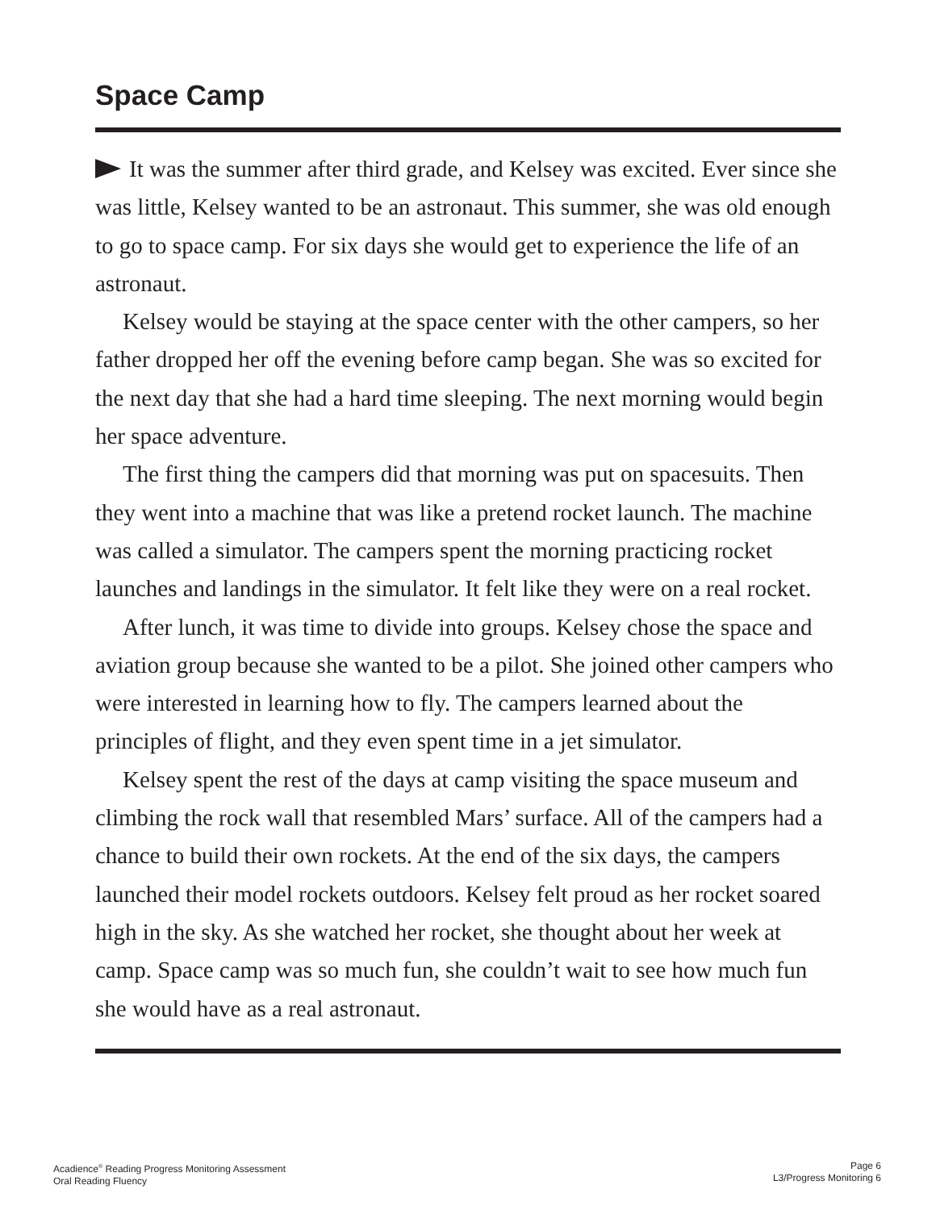Space Camp
It was the summer after third grade, and Kelsey was excited. Ever since she was little, Kelsey wanted to be an astronaut. This summer, she was old enough to go to space camp. For six days she would get to experience the life of an astronaut.
Kelsey would be staying at the space center with the other campers, so her father dropped her off the evening before camp began. She was so excited for the next day that she had a hard time sleeping. The next morning would begin her space adventure.
The first thing the campers did that morning was put on spacesuits. Then they went into a machine that was like a pretend rocket launch. The machine was called a simulator. The campers spent the morning practicing rocket launches and landings in the simulator. It felt like they were on a real rocket.
After lunch, it was time to divide into groups. Kelsey chose the space and aviation group because she wanted to be a pilot. She joined other campers who were interested in learning how to fly. The campers learned about the principles of flight, and they even spent time in a jet simulator.
Kelsey spent the rest of the days at camp visiting the space museum and climbing the rock wall that resembled Mars’ surface. All of the campers had a chance to build their own rockets. At the end of the six days, the campers launched their model rockets outdoors. Kelsey felt proud as her rocket soared high in the sky. As she watched her rocket, she thought about her week at camp. Space camp was so much fun, she couldn’t wait to see how much fun she would have as a real astronaut.
Acadience<sup>®</sup> Reading Progress Monitoring Assessment
Oral Reading Fluency
Page 6
L3/Progress Monitoring 6